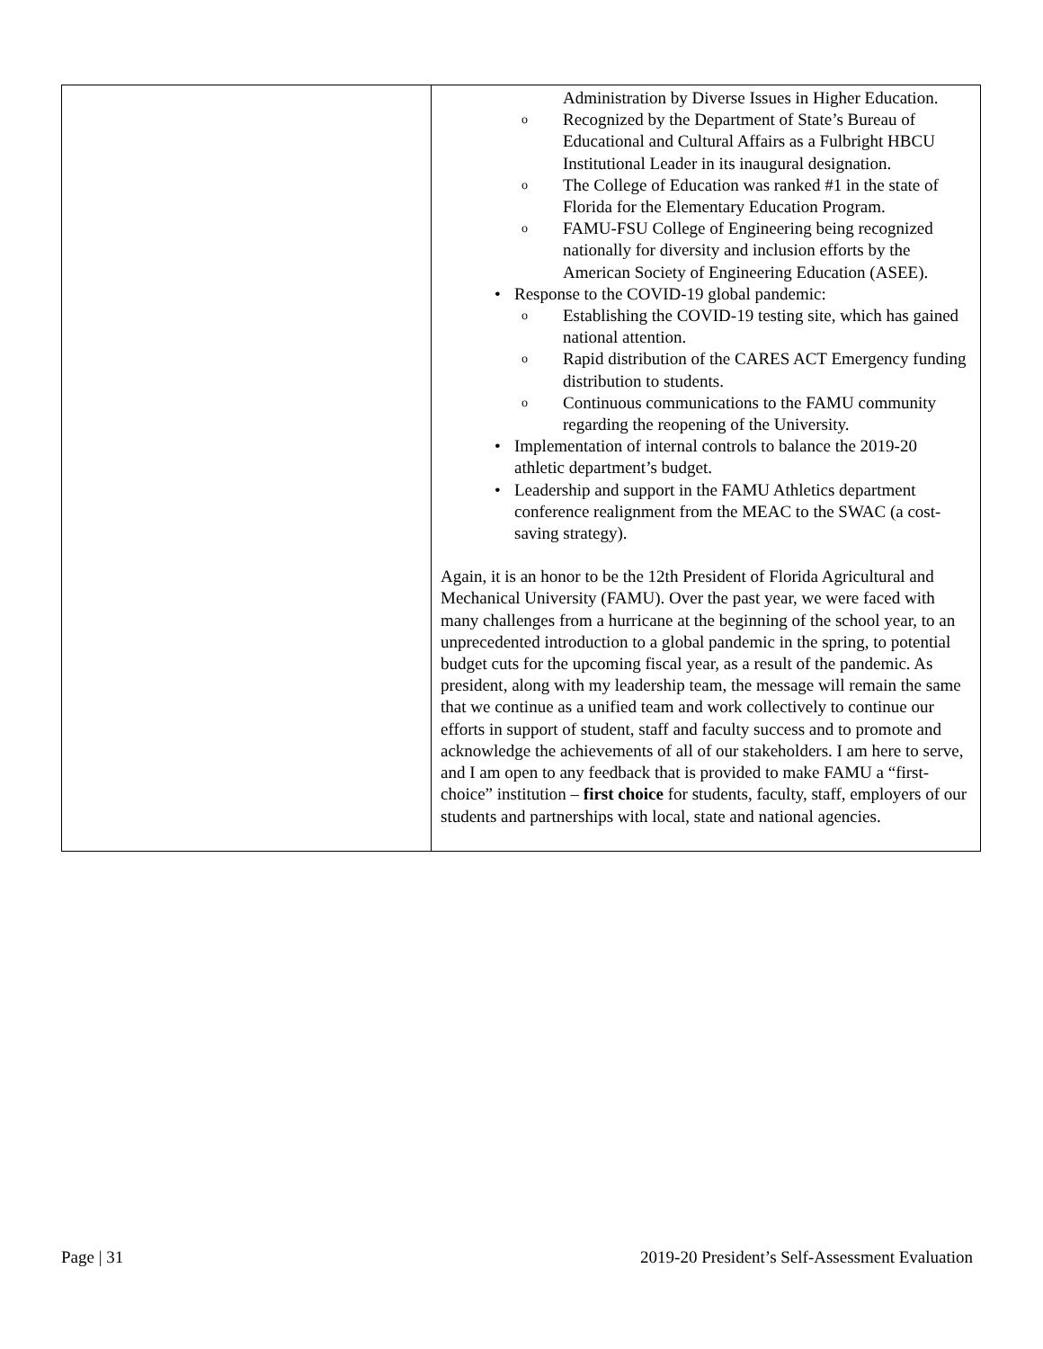| | Administration by Diverse Issues in Higher Education. o Recognized by the Department of State’s Bureau of Educational and Cultural Affairs as a Fulbright HBCU Institutional Leader in its inaugural designation. o The College of Education was ranked #1 in the state of Florida for the Elementary Education Program. o FAMU-FSU College of Engineering being recognized nationally for diversity and inclusion efforts by the American Society of Engineering Education (ASEE). • Response to the COVID-19 global pandemic: o Establishing the COVID-19 testing site, which has gained national attention. o Rapid distribution of the CARES ACT Emergency funding distribution to students. o Continuous communications to the FAMU community regarding the reopening of the University. • Implementation of internal controls to balance the 2019-20 athletic department’s budget. • Leadership and support in the FAMU Athletics department conference realignment from the MEAC to the SWAC (a cost-saving strategy). Again, it is an honor to be the 12th President of Florida Agricultural and Mechanical University (FAMU). Over the past year, we were faced with many challenges from a hurricane at the beginning of the school year, to an unprecedented introduction to a global pandemic in the spring, to potential budget cuts for the upcoming fiscal year, as a result of the pandemic. As president, along with my leadership team, the message will remain the same that we continue as a unified team and work collectively to continue our efforts in support of student, staff and faculty success and to promote and acknowledge the achievements of all of our stakeholders. I am here to serve, and I am open to any feedback that is provided to make FAMU a “first-choice” institution – first choice for students, faculty, staff, employers of our students and partnerships with local, state and national agencies. |
Page | 31 2019-20 President’s Self-Assessment Evaluation